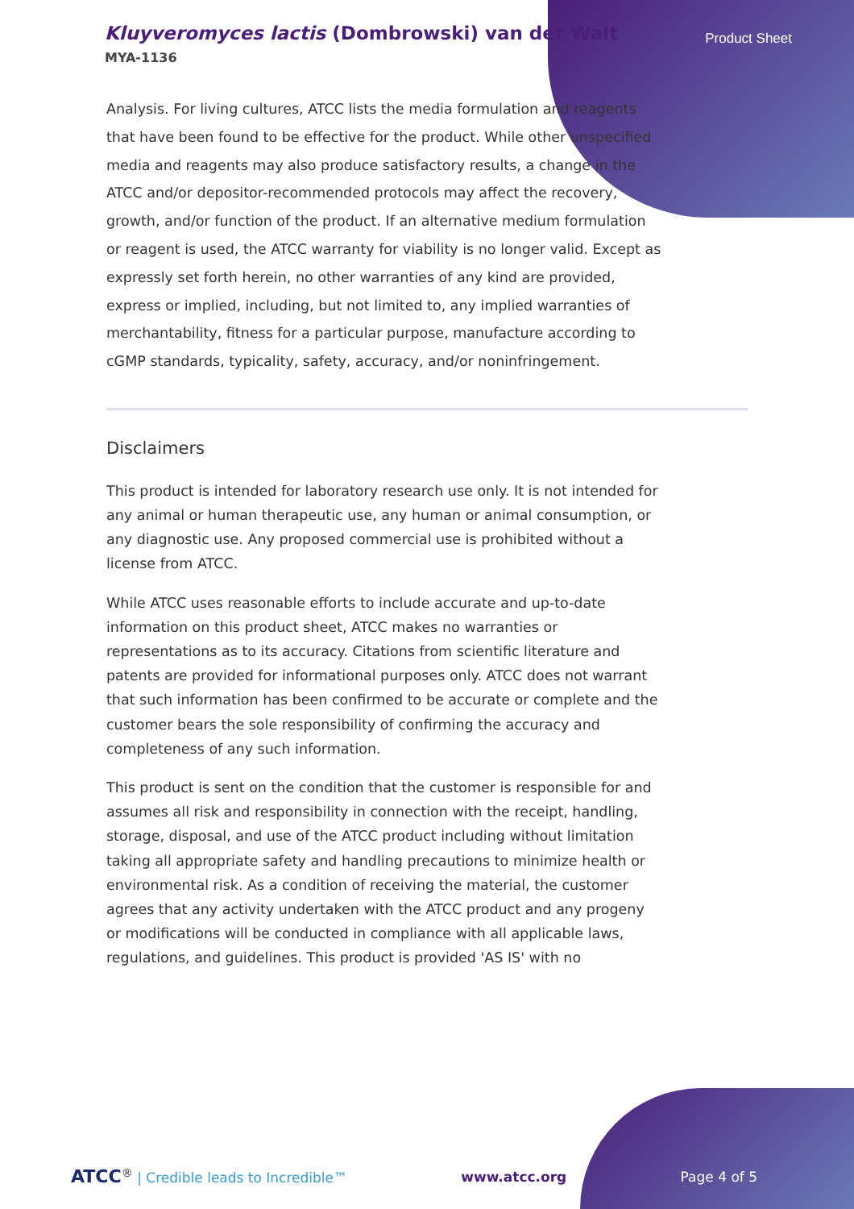Kluyveromyces lactis (Dombrowski) van der Walt
MYA-1136
Product Sheet
Analysis. For living cultures, ATCC lists the media formulation and reagents that have been found to be effective for the product. While other unspecified media and reagents may also produce satisfactory results, a change in the ATCC and/or depositor-recommended protocols may affect the recovery, growth, and/or function of the product. If an alternative medium formulation or reagent is used, the ATCC warranty for viability is no longer valid. Except as expressly set forth herein, no other warranties of any kind are provided, express or implied, including, but not limited to, any implied warranties of merchantability, fitness for a particular purpose, manufacture according to cGMP standards, typicality, safety, accuracy, and/or noninfringement.
Disclaimers
This product is intended for laboratory research use only. It is not intended for any animal or human therapeutic use, any human or animal consumption, or any diagnostic use. Any proposed commercial use is prohibited without a license from ATCC.
While ATCC uses reasonable efforts to include accurate and up-to-date information on this product sheet, ATCC makes no warranties or representations as to its accuracy. Citations from scientific literature and patents are provided for informational purposes only. ATCC does not warrant that such information has been confirmed to be accurate or complete and the customer bears the sole responsibility of confirming the accuracy and completeness of any such information.
This product is sent on the condition that the customer is responsible for and assumes all risk and responsibility in connection with the receipt, handling, storage, disposal, and use of the ATCC product including without limitation taking all appropriate safety and handling precautions to minimize health or environmental risk. As a condition of receiving the material, the customer agrees that any activity undertaken with the ATCC product and any progeny or modifications will be conducted in compliance with all applicable laws, regulations, and guidelines. This product is provided 'AS IS' with no
ATCC<sup>®</sup> | Credible leads to Incredible™
www.atcc.org Page 4 of 5